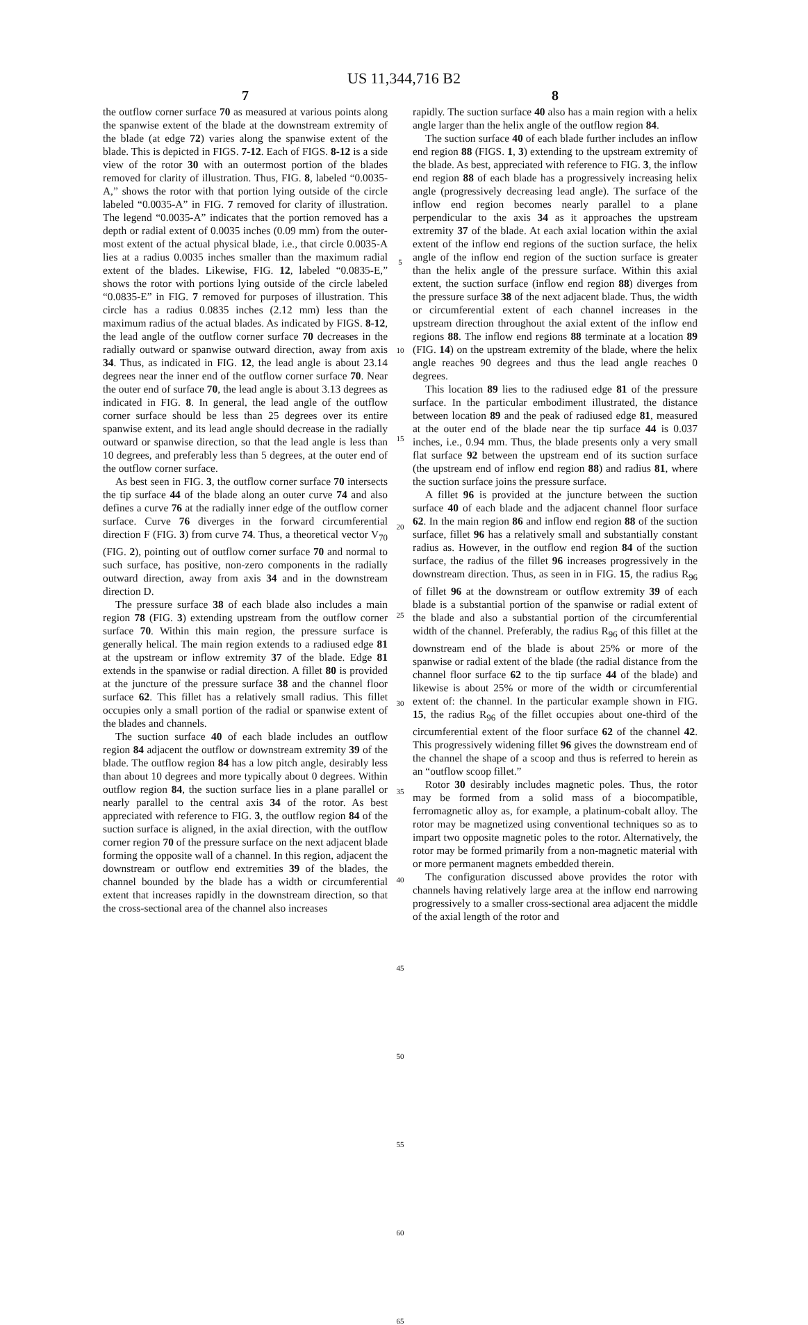US 11,344,716 B2
7
the outflow corner surface 70 as measured at various points along the spanwise extent of the blade at the downstream extremity of the blade (at edge 72) varies along the spanwise extent of the blade. This is depicted in FIGS. 7-12. Each of FIGS. 8-12 is a side view of the rotor 30 with an outermost portion of the blades removed for clarity of illustration. Thus, FIG. 8, labeled “0.0035-A,” shows the rotor with that portion lying outside of the circle labeled “0.0035-A” in FIG. 7 removed for clarity of illustration. The legend “0.0035-A” indicates that the portion removed has a depth or radial extent of 0.0035 inches (0.09 mm) from the outer-most extent of the actual physical blade, i.e., that circle 0.0035-A lies at a radius 0.0035 inches smaller than the maximum radial extent of the blades. Likewise, FIG. 12, labeled “0.0835-E,” shows the rotor with portions lying outside of the circle labeled “0.0835-E” in FIG. 7 removed for purposes of illustration. This circle has a radius 0.0835 inches (2.12 mm) less than the maximum radius of the actual blades. As indicated by FIGS. 8-12, the lead angle of the outflow corner surface 70 decreases in the radially outward or spanwise outward direction, away from axis 34. Thus, as indicated in FIG. 12, the lead angle is about 23.14 degrees near the inner end of the outflow corner surface 70. Near the outer end of surface 70, the lead angle is about 3.13 degrees as indicated in FIG. 8. In general, the lead angle of the outflow corner surface should be less than 25 degrees over its entire spanwise extent, and its lead angle should decrease in the radially outward or spanwise direction, so that the lead angle is less than 10 degrees, and preferably less than 5 degrees, at the outer end of the outflow corner surface.
As best seen in FIG. 3, the outflow corner surface 70 intersects the tip surface 44 of the blade along an outer curve 74 and also defines a curve 76 at the radially inner edge of the outflow corner surface. Curve 76 diverges in the forward circumferential direction F (FIG. 3) from curve 74. Thus, a theoretical vector V<sub>70</sub> (FIG. 2), pointing out of outflow corner surface 70 and normal to such surface, has positive, non-zero components in the radially outward direction, away from axis 34 and in the downstream direction D.
The pressure surface 38 of each blade also includes a main region 78 (FIG. 3) extending upstream from the outflow corner surface 70. Within this main region, the pressure surface is generally helical. The main region extends to a radiused edge 81 at the upstream or inflow extremity 37 of the blade. Edge 81 extends in the spanwise or radial direction. A fillet 80 is provided at the juncture of the pressure surface 38 and the channel floor surface 62. This fillet has a relatively small radius. This fillet occupies only a small portion of the radial or spanwise extent of the blades and channels.
The suction surface 40 of each blade includes an outflow region 84 adjacent the outflow or downstream extremity 39 of the blade. The outflow region 84 has a low pitch angle, desirably less than about 10 degrees and more typically about 0 degrees. Within outflow region 84, the suction surface lies in a plane parallel or nearly parallel to the central axis 34 of the rotor. As best appreciated with reference to FIG. 3, the outflow region 84 of the suction surface is aligned, in the axial direction, with the outflow corner region 70 of the pressure surface on the next adjacent blade forming the opposite wall of a channel. In this region, adjacent the downstream or outflow end extremities 39 of the blades, the channel bounded by the blade has a width or circumferential extent that increases rapidly in the downstream direction, so that the cross-sectional area of the channel also increases
5
10
15
20
25
30
35
40
45
50
55
60
65
8
rapidly. The suction surface 40 also has a main region with a helix angle larger than the helix angle of the outflow region 84.
The suction surface 40 of each blade further includes an inflow end region 88 (FIGS. 1, 3) extending to the upstream extremity of the blade. As best, appreciated with reference to FIG. 3, the inflow end region 88 of each blade has a progressively increasing helix angle (progressively decreasing lead angle). The surface of the inflow end region becomes nearly parallel to a plane perpendicular to the axis 34 as it approaches the upstream extremity 37 of the blade. At each axial location within the axial extent of the inflow end regions of the suction surface, the helix angle of the inflow end region of the suction surface is greater than the helix angle of the pressure surface. Within this axial extent, the suction surface (inflow end region 88) diverges from the pressure surface 38 of the next adjacent blade. Thus, the width or circumferential extent of each channel increases in the upstream direction throughout the axial extent of the inflow end regions 88. The inflow end regions 88 terminate at a location 89 (FIG. 14) on the upstream extremity of the blade, where the helix angle reaches 90 degrees and thus the lead angle reaches 0 degrees.
This location 89 lies to the radiused edge 81 of the pressure surface. In the particular embodiment illustrated, the distance between location 89 and the peak of radiused edge 81, measured at the outer end of the blade near the tip surface 44 is 0.037 inches, i.e., 0.94 mm. Thus, the blade presents only a very small flat surface 92 between the upstream end of its suction surface (the upstream end of inflow end region 88) and radius 81, where the suction surface joins the pressure surface.
A fillet 96 is provided at the juncture between the suction surface 40 of each blade and the adjacent channel floor surface 62. In the main region 86 and inflow end region 88 of the suction surface, fillet 96 has a relatively small and substantially constant radius as. However, in the outflow end region 84 of the suction surface, the radius of the fillet 96 increases progressively in the downstream direction. Thus, as seen in in FIG. 15, the radius R<sub>96</sub> of fillet 96 at the downstream or outflow extremity 39 of each blade is a substantial portion of the spanwise or radial extent of the blade and also a substantial portion of the circumferential width of the channel. Preferably, the radius R<sub>96</sub> of this fillet at the downstream end of the blade is about 25% or more of the spanwise or radial extent of the blade (the radial distance from the channel floor surface 62 to the tip surface 44 of the blade) and likewise is about 25% or more of the width or circumferential extent of: the channel. In the particular example shown in FIG. 15, the radius R<sub>96</sub> of the fillet occupies about one-third of the circumferential extent of the floor surface 62 of the channel 42. This progressively widening fillet 96 gives the downstream end of the channel the shape of a scoop and thus is referred to herein as an “outflow scoop fillet.”
Rotor 30 desirably includes magnetic poles. Thus, the rotor may be formed from a solid mass of a biocompatible, ferromagnetic alloy as, for example, a platinum-cobalt alloy. The rotor may be magnetized using conventional techniques so as to impart two opposite magnetic poles to the rotor. Alternatively, the rotor may be formed primarily from a non-magnetic material with or more permanent magnets embedded therein.
The configuration discussed above provides the rotor with channels having relatively large area at the inflow end narrowing progressively to a smaller cross-sectional area adjacent the middle of the axial length of the rotor and